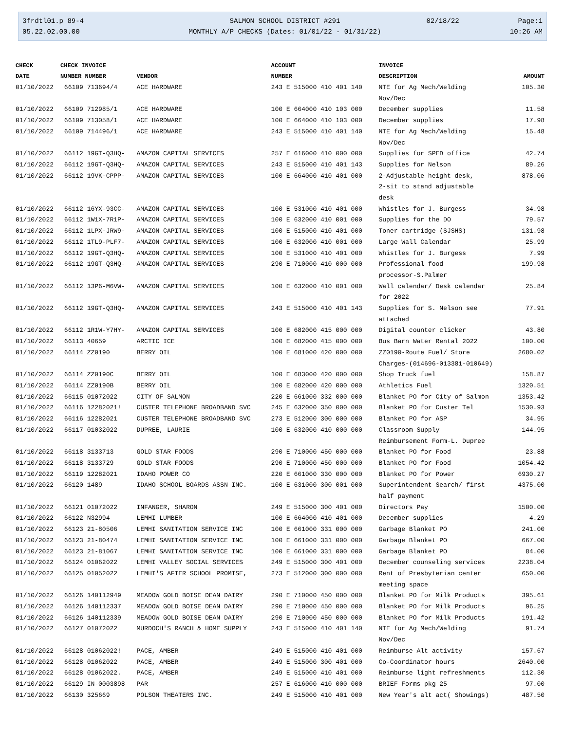3frdtl01.p 89-4
05.22.02.00.00
SALMON SCHOOL DISTRICT #291
MONTHLY A/P CHECKS (Dates: 01/01/22 - 01/31/22)
02/18/22
Page:1
10:26 AM
| CHECK | CHECK INVOICE | | ACCOUNT | INVOICE | |
| --- | --- | --- | --- | --- | --- |
| DATE | NUMBER NUMBER | VENDOR | NUMBER | DESCRIPTION | AMOUNT |
| 01/10/2022 | 66109 713694/4 | ACE HARDWARE | 243 E 515000 410 401 140 | NTE for Ag Mech/Welding Nov/Dec | 105.30 |
| 01/10/2022 | 66109 712985/1 | ACE HARDWARE | 100 E 664000 410 103 000 | December supplies | 11.58 |
| 01/10/2022 | 66109 713058/1 | ACE HARDWARE | 100 E 664000 410 103 000 | December supplies | 17.98 |
| 01/10/2022 | 66109 714496/1 | ACE HARDWARE | 243 E 515000 410 401 140 | NTE for Ag Mech/Welding Nov/Dec | 15.48 |
| 01/10/2022 | 66112 19GT-Q3HQ- | AMAZON CAPITAL SERVICES | 257 E 616000 410 000 000 | Supplies for SPED office | 42.74 |
| 01/10/2022 | 66112 19GT-Q3HQ- | AMAZON CAPITAL SERVICES | 243 E 515000 410 401 143 | Supplies for Nelson | 89.26 |
| 01/10/2022 | 66112 19VK-CPPP- | AMAZON CAPITAL SERVICES | 100 E 664000 410 401 000 | 2-Adjustable height desk, 2-sit to stand adjustable desk | 878.06 |
| 01/10/2022 | 66112 16YX-93CC- | AMAZON CAPITAL SERVICES | 100 E 531000 410 401 000 | Whistles for J. Burgess | 34.98 |
| 01/10/2022 | 66112 1W1X-7R1P- | AMAZON CAPITAL SERVICES | 100 E 632000 410 001 000 | Supplies for the DO | 79.57 |
| 01/10/2022 | 66112 1LPX-JRW9- | AMAZON CAPITAL SERVICES | 100 E 515000 410 401 000 | Toner cartridge (SJSHS) | 131.98 |
| 01/10/2022 | 66112 1TL9-PLF7- | AMAZON CAPITAL SERVICES | 100 E 632000 410 001 000 | Large Wall Calendar | 25.99 |
| 01/10/2022 | 66112 19GT-Q3HQ- | AMAZON CAPITAL SERVICES | 100 E 531000 410 401 000 | Whistles for J. Burgess | 7.99 |
| 01/10/2022 | 66112 19GT-Q3HQ- | AMAZON CAPITAL SERVICES | 290 E 710000 410 000 000 | Professional food processor-S.Palmer | 199.98 |
| 01/10/2022 | 66112 13P6-M6VW- | AMAZON CAPITAL SERVICES | 100 E 632000 410 001 000 | Wall calendar/ Desk calendar for 2022 | 25.84 |
| 01/10/2022 | 66112 19GT-Q3HQ- | AMAZON CAPITAL SERVICES | 243 E 515000 410 401 143 | Supplies for S. Nelson see attached | 77.91 |
| 01/10/2022 | 66112 1R1W-Y7HY- | AMAZON CAPITAL SERVICES | 100 E 682000 415 000 000 | Digital counter clicker | 43.80 |
| 01/10/2022 | 66113 40659 | ARCTIC ICE | 100 E 682000 415 000 000 | Bus Barn Water Rental 2022 | 100.00 |
| 01/10/2022 | 66114 ZZ0190 | BERRY OIL | 100 E 681000 420 000 000 | ZZ0190-Route Fuel/ Store Charges-(014696-013381-010649) | 2680.02 |
| 01/10/2022 | 66114 ZZ0190C | BERRY OIL | 100 E 683000 420 000 000 | Shop Truck fuel | 158.87 |
| 01/10/2022 | 66114 ZZ0190B | BERRY OIL | 100 E 682000 420 000 000 | Athletics Fuel | 1320.51 |
| 01/10/2022 | 66115 01072022 | CITY OF SALMON | 220 E 661000 332 000 000 | Blanket PO for City of Salmon | 1353.42 |
| 01/10/2022 | 66116 12282021! | CUSTER TELEPHONE BROADBAND SVC | 245 E 632000 350 000 000 | Blanket PO for Custer Tel | 1530.93 |
| 01/10/2022 | 66116 12282021 | CUSTER TELEPHONE BROADBAND SVC | 273 E 512000 300 000 000 | Blanket PO for ASP | 34.95 |
| 01/10/2022 | 66117 01032022 | DUPREE, LAURIE | 100 E 632000 410 000 000 | Classroom Supply Reimbursement Form-L. Dupree | 144.95 |
| 01/10/2022 | 66118 3133713 | GOLD STAR FOODS | 290 E 710000 450 000 000 | Blanket PO for Food | 23.88 |
| 01/10/2022 | 66118 3133729 | GOLD STAR FOODS | 290 E 710000 450 000 000 | Blanket PO for Food | 1054.42 |
| 01/10/2022 | 66119 12282021 | IDAHO POWER CO | 220 E 661000 330 000 000 | Blanket PO for Power | 6930.27 |
| 01/10/2022 | 66120 1489 | IDAHO SCHOOL BOARDS ASSN INC. | 100 E 631000 300 001 000 | Superintendent Search/ first half payment | 4375.00 |
| 01/10/2022 | 66121 01072022 | INFANGER, SHARON | 249 E 515000 300 401 000 | Directors Pay | 1500.00 |
| 01/10/2022 | 66122 N32994 | LEMHI LUMBER | 100 E 664000 410 401 000 | December supplies | 4.29 |
| 01/10/2022 | 66123 21-80506 | LEMHI SANITATION SERVICE INC | 100 E 661000 331 000 000 | Garbage Blanket PO | 241.00 |
| 01/10/2022 | 66123 21-80474 | LEMHI SANITATION SERVICE INC | 100 E 661000 331 000 000 | Garbage Blanket PO | 667.00 |
| 01/10/2022 | 66123 21-81067 | LEMHI SANITATION SERVICE INC | 100 E 661000 331 000 000 | Garbage Blanket PO | 84.00 |
| 01/10/2022 | 66124 01062022 | LEMHI VALLEY SOCIAL SERVICES | 249 E 515000 300 401 000 | December counseling services | 2238.04 |
| 01/10/2022 | 66125 01052022 | LEMHI'S AFTER SCHOOL PROMISE, | 273 E 512000 300 000 000 | Rent of Presbyterian center meeting space | 650.00 |
| 01/10/2022 | 66126 140112949 | MEADOW GOLD BOISE DEAN DAIRY | 290 E 710000 450 000 000 | Blanket PO for Milk Products | 395.61 |
| 01/10/2022 | 66126 140112337 | MEADOW GOLD BOISE DEAN DAIRY | 290 E 710000 450 000 000 | Blanket PO for Milk Products | 96.25 |
| 01/10/2022 | 66126 140112339 | MEADOW GOLD BOISE DEAN DAIRY | 290 E 710000 450 000 000 | Blanket PO for Milk Products | 191.42 |
| 01/10/2022 | 66127 01072022 | MURDOCH'S RANCH & HOME SUPPLY | 243 E 515000 410 401 140 | NTE for Ag Mech/Welding Nov/Dec | 91.74 |
| 01/10/2022 | 66128 01062022! | PACE, AMBER | 249 E 515000 410 401 000 | Reimburse Alt activity | 157.67 |
| 01/10/2022 | 66128 01062022 | PACE, AMBER | 249 E 515000 300 401 000 | Co-Coordinator hours | 2640.00 |
| 01/10/2022 | 66128 01062022. | PACE, AMBER | 249 E 515000 410 401 000 | Reimburse light refreshments | 112.30 |
| 01/10/2022 | 66129 IN-0003898 | PAR | 257 E 616000 410 000 000 | BRIEF Forms pkg 25 | 97.00 |
| 01/10/2022 | 66130 325669 | POLSON THEATERS INC. | 249 E 515000 410 401 000 | New Year's alt act( Showings) | 487.50 |